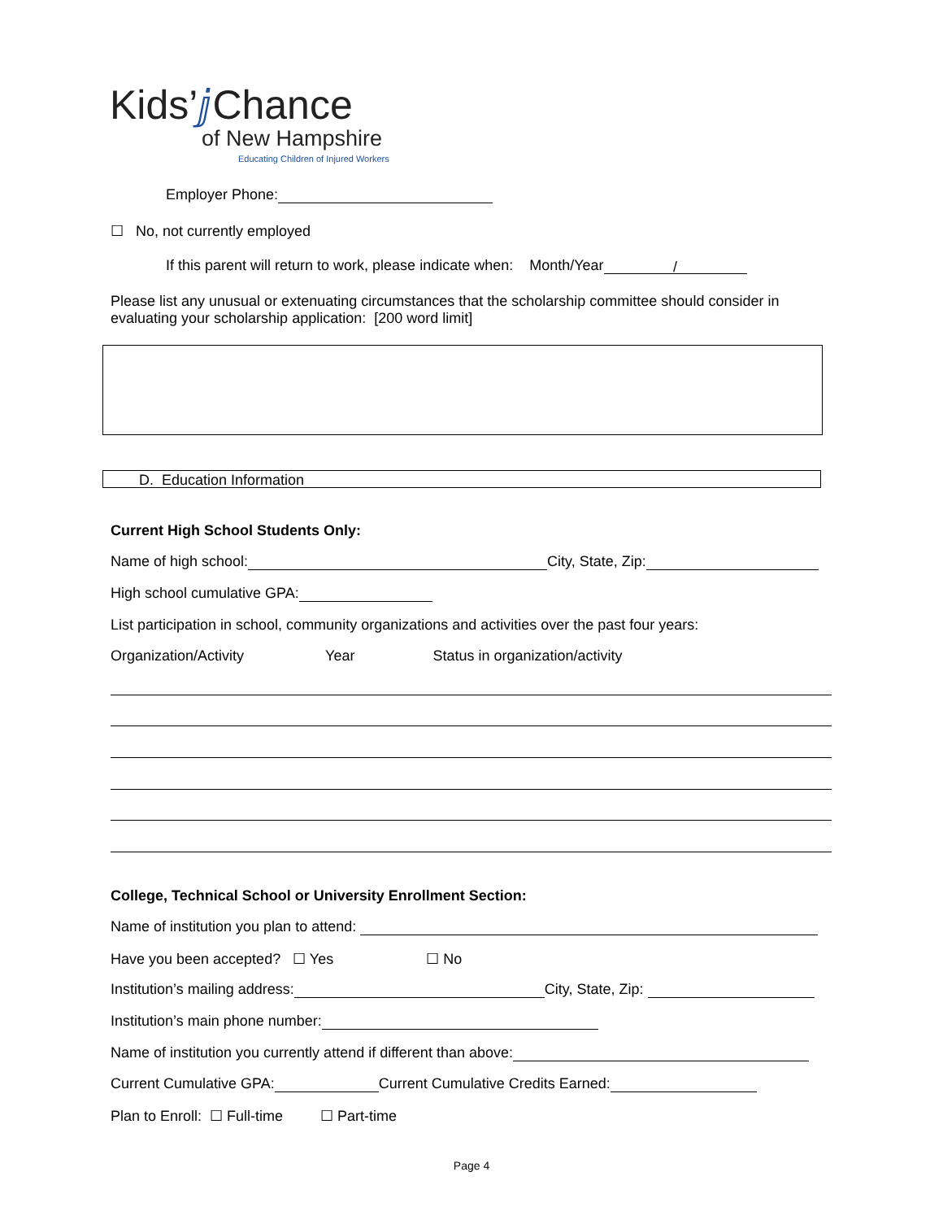Kids’ⅉ Chance
of New Hampshire
Educating Children of Injured Workers
Employer Phone:
☐ No, not currently employed
If this parent will return to work, please indicate when: Month/Year /
Please list any unusual or extenuating circumstances that the scholarship committee should consider in evaluating your scholarship application: [200 word limit]
D. Education Information
Current High School Students Only:
Name of high school: City, State, Zip:
High school cumulative GPA:
List participation in school, community organizations and activities over the past four years:
Organization/Activity Year Status in organization/activity
College, Technical School or University Enrollment Section:
Name of institution you plan to attend:
Have you been accepted? ☐ Yes ☐ No
Institution’s mailing address: City, State, Zip:
Institution’s main phone number:
Name of institution you currently attend if different than above:
Current Cumulative GPA: Current Cumulative Credits Earned:
Plan to Enroll: ☐ Full-time ☐ Part-time
Page 4